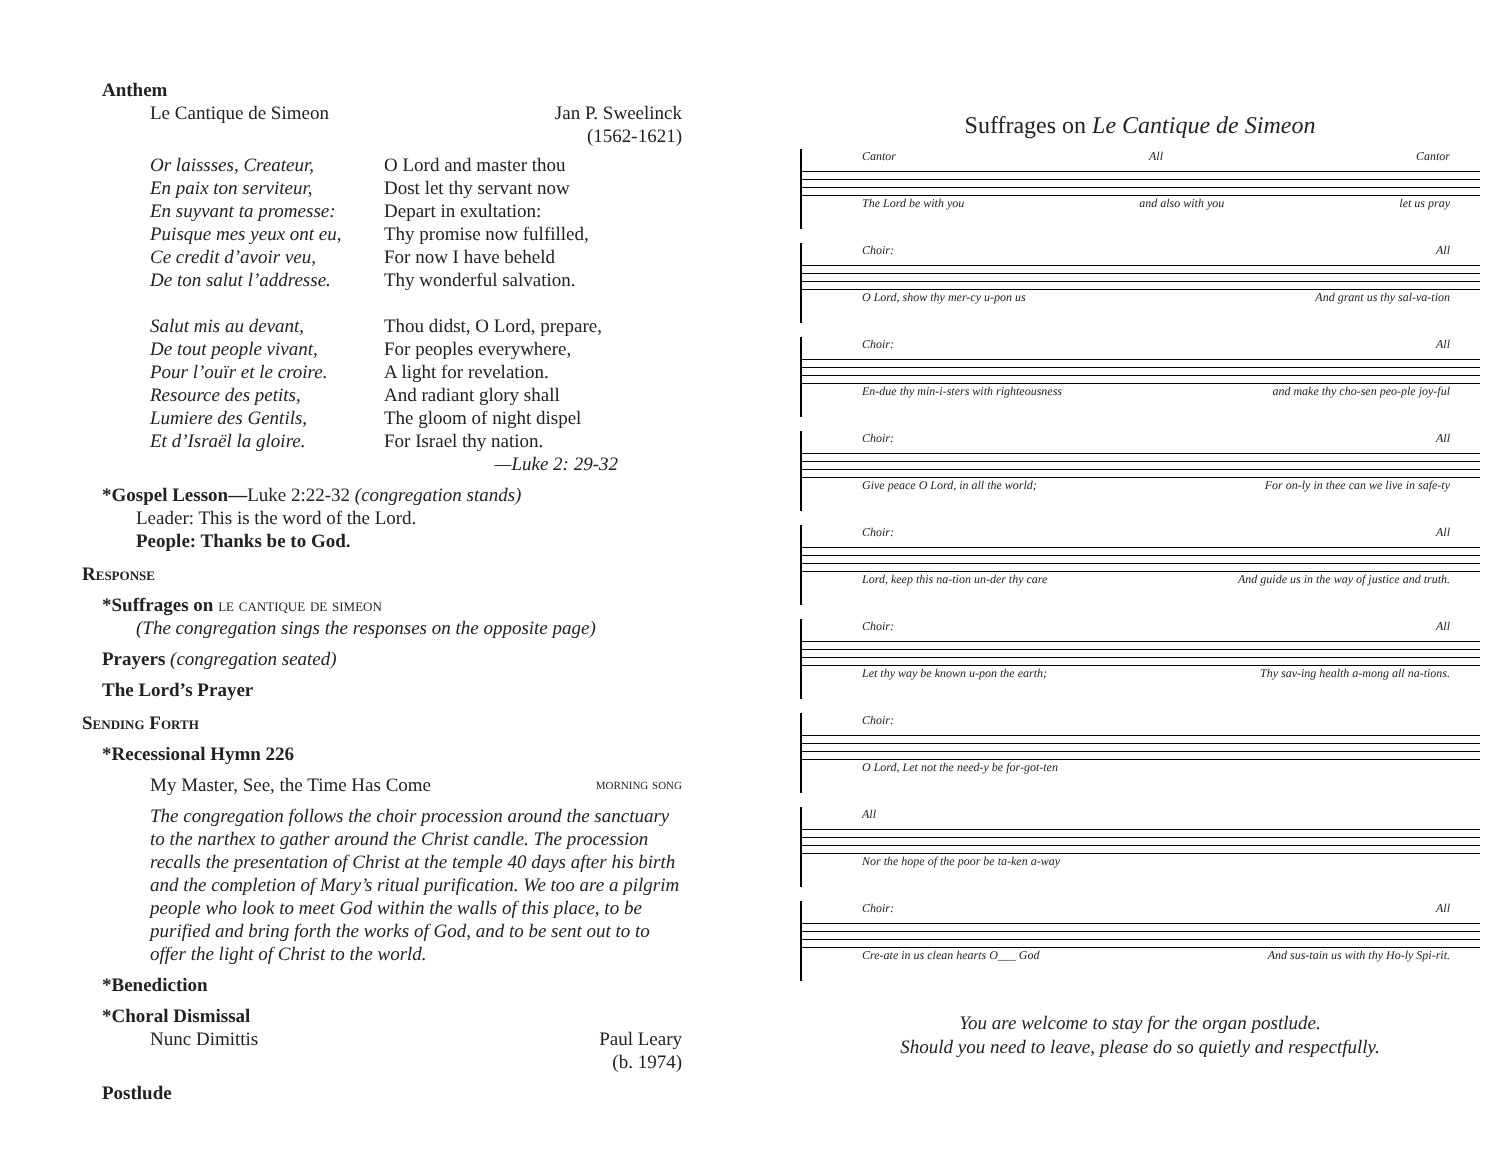Anthem
Le Cantique de Simeon Jan P. Sweelinck
(1562-1621)
Or laissses, Createur,
En paix ton serviteur,
En suyvant ta promesse:
Puisque mes yeux ont eu,
Ce credit d’avoir veu,
De ton salut l’addresse.
Salut mis au devant,
De tout people vivant,
Pour l’ouïr et le croire.
Resource des petits,
Lumiere des Gentils,
Et d’Israël la gloire.
O Lord and master thou
Dost let thy servant now
Depart in exultation:
Thy promise now fulfilled,
For now I have beheld
Thy wonderful salvation.
Thou didst, O Lord, prepare,
For peoples everywhere,
A light for revelation.
And radiant glory shall
The gloom of night dispel
For Israel thy nation.
—Luke 2: 29-32
*Gospel Lesson—Luke 2:22-32 (congregation stands)
Leader: This is the word of the Lord.
People: Thanks be to God.
Response
*Suffrages on le cantique de simeon
(The congregation sings the responses on the opposite page)
Prayers (congregation seated)
The Lord’s Prayer
Sending Forth
*Recessional Hymn 226
My Master, See, the Time Has Come morning song
The congregation follows the choir procession around the sanctuary to the narthex to gather around the Christ candle. The procession recalls the presentation of Christ at the temple 40 days after his birth and the completion of Mary’s ritual purification. We too are a pilgrim people who look to meet God within the walls of this place, to be purified and bring forth the works of God, and to be sent out to to offer the light of Christ to the world.
*Benediction
*Choral Dismissal
Nunc Dimittis Paul Leary
(b. 1974)
Postlude
Suffrages on Le Cantique de Simeon
Cantor All Cantor
The Lord be with you and also with you let us pray
Choir: All
O Lord, show thy mer-cy u-pon us And grant us thy sal-va-tion
Choir: All
En-due thy min-i-sters with righteousness and make thy cho-sen peo-ple joy-ful
Choir: All
Give peace O Lord, in all the world; For on-ly in thee can we live in safe-ty
Choir: All
Lord, keep this na-tion un-der thy care And guide us in the way of justice and truth.
Choir: All
Let thy way be known u-pon the earth; Thy sav-ing health a-mong all na-tions.
Choir:
O Lord, Let not the need-y be for-got-ten
All
Nor the hope of the poor be ta-ken a-way
Choir: All
Cre-ate in us clean hearts O___ God And sus-tain us with thy Ho-ly Spi-rit.
You are welcome to stay for the organ postlude.
Should you need to leave, please do so quietly and respectfully.